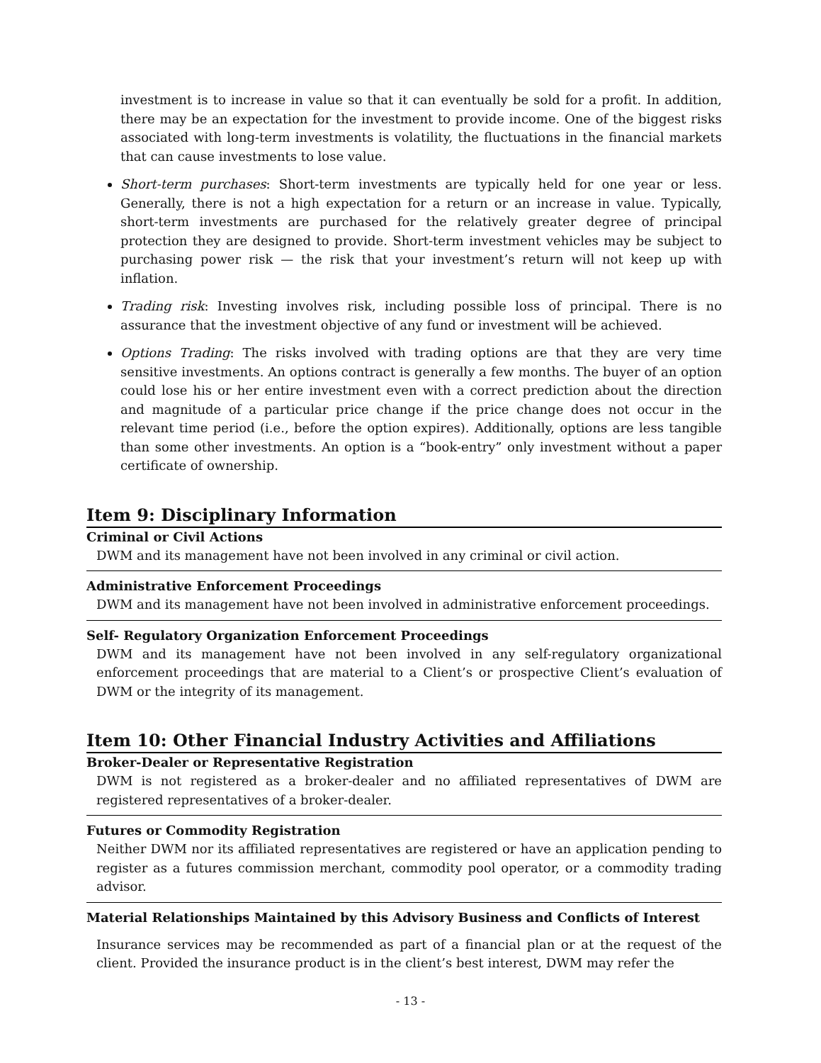investment is to increase in value so that it can eventually be sold for a profit. In addition, there may be an expectation for the investment to provide income. One of the biggest risks associated with long-term investments is volatility, the fluctuations in the financial markets that can cause investments to lose value.
Short-term purchases: Short-term investments are typically held for one year or less. Generally, there is not a high expectation for a return or an increase in value. Typically, short-term investments are purchased for the relatively greater degree of principal protection they are designed to provide. Short-term investment vehicles may be subject to purchasing power risk — the risk that your investment’s return will not keep up with inflation.
Trading risk: Investing involves risk, including possible loss of principal. There is no assurance that the investment objective of any fund or investment will be achieved.
Options Trading: The risks involved with trading options are that they are very time sensitive investments. An options contract is generally a few months. The buyer of an option could lose his or her entire investment even with a correct prediction about the direction and magnitude of a particular price change if the price change does not occur in the relevant time period (i.e., before the option expires). Additionally, options are less tangible than some other investments. An option is a “book-entry” only investment without a paper certificate of ownership.
Item 9: Disciplinary Information
Criminal or Civil Actions
DWM and its management have not been involved in any criminal or civil action.
Administrative Enforcement Proceedings
DWM and its management have not been involved in administrative enforcement proceedings.
Self- Regulatory Organization Enforcement Proceedings
DWM and its management have not been involved in any self-regulatory organizational enforcement proceedings that are material to a Client’s or prospective Client’s evaluation of DWM or the integrity of its management.
Item 10: Other Financial Industry Activities and Affiliations
Broker-Dealer or Representative Registration
DWM is not registered as a broker-dealer and no affiliated representatives of DWM are registered representatives of a broker-dealer.
Futures or Commodity Registration
Neither DWM nor its affiliated representatives are registered or have an application pending to register as a futures commission merchant, commodity pool operator, or a commodity trading advisor.
Material Relationships Maintained by this Advisory Business and Conflicts of Interest
Insurance services may be recommended as part of a financial plan or at the request of the client. Provided the insurance product is in the client’s best interest, DWM may refer the
- 13 -